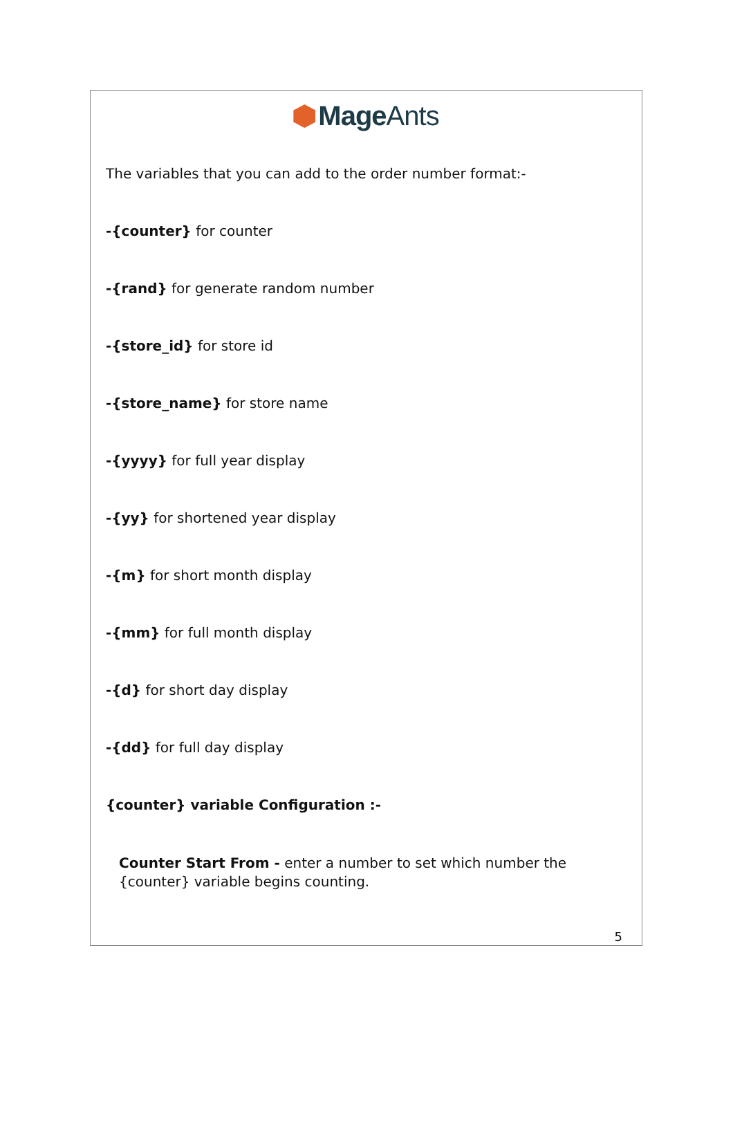Mage Ants
The variables that you can add to the order number format:-
-{counter} for counter
-{rand} for generate random number
-{store_id} for store id
-{store_name} for store name
-{yyyy} for full year display
-{yy} for shortened year display
-{m} for short month display
-{mm} for full month display
-{d} for short day display
-{dd} for full day display
{counter} variable Configuration :-
Counter Start From - enter a number to set which number the {counter} variable begins counting.
5